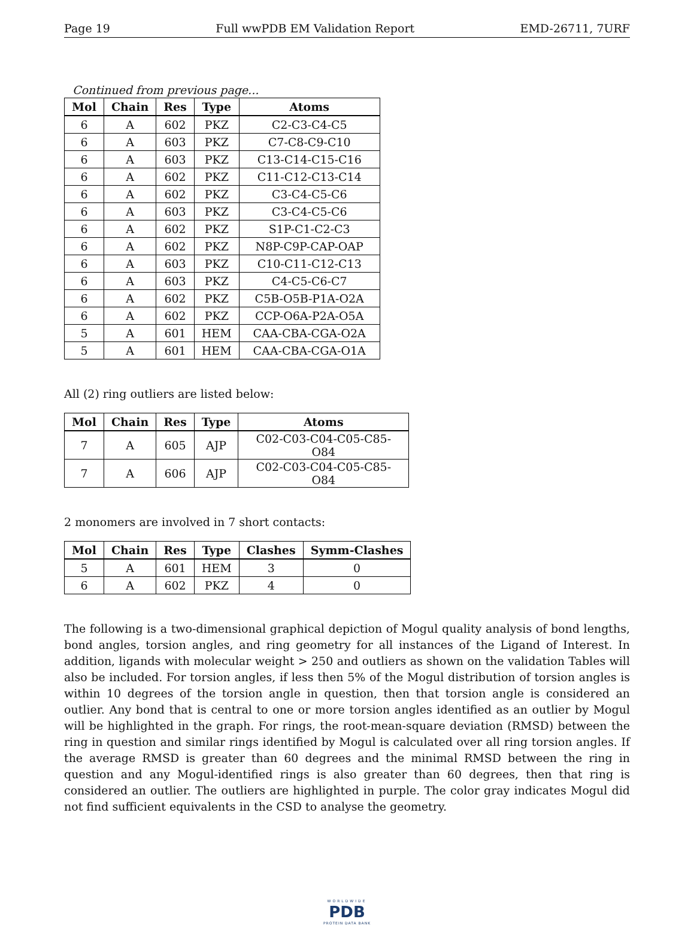Page 19 Full wwPDB EM Validation Report EMD-26711, 7URF
Continued from previous page...
| Mol | Chain | Res | Type | Atoms |
| --- | --- | --- | --- | --- |
| 6 | A | 602 | PKZ | C2-C3-C4-C5 |
| 6 | A | 603 | PKZ | C7-C8-C9-C10 |
| 6 | A | 603 | PKZ | C13-C14-C15-C16 |
| 6 | A | 602 | PKZ | C11-C12-C13-C14 |
| 6 | A | 602 | PKZ | C3-C4-C5-C6 |
| 6 | A | 603 | PKZ | C3-C4-C5-C6 |
| 6 | A | 602 | PKZ | S1P-C1-C2-C3 |
| 6 | A | 602 | PKZ | N8P-C9P-CAP-OAP |
| 6 | A | 603 | PKZ | C10-C11-C12-C13 |
| 6 | A | 603 | PKZ | C4-C5-C6-C7 |
| 6 | A | 602 | PKZ | C5B-O5B-P1A-O2A |
| 6 | A | 602 | PKZ | CCP-O6A-P2A-O5A |
| 5 | A | 601 | HEM | CAA-CBA-CGA-O2A |
| 5 | A | 601 | HEM | CAA-CBA-CGA-O1A |
All (2) ring outliers are listed below:
| Mol | Chain | Res | Type | Atoms |
| --- | --- | --- | --- | --- |
| 7 | A | 605 | AJP | C02-C03-C04-C05-C85-O84 |
| 7 | A | 606 | AJP | C02-C03-C04-C05-C85-O84 |
2 monomers are involved in 7 short contacts:
| Mol | Chain | Res | Type | Clashes | Symm-Clashes |
| --- | --- | --- | --- | --- | --- |
| 5 | A | 601 | HEM | 3 | 0 |
| 6 | A | 602 | PKZ | 4 | 0 |
The following is a two-dimensional graphical depiction of Mogul quality analysis of bond lengths, bond angles, torsion angles, and ring geometry for all instances of the Ligand of Interest. In addition, ligands with molecular weight > 250 and outliers as shown on the validation Tables will also be included. For torsion angles, if less then 5% of the Mogul distribution of torsion angles is within 10 degrees of the torsion angle in question, then that torsion angle is considered an outlier. Any bond that is central to one or more torsion angles identified as an outlier by Mogul will be highlighted in the graph. For rings, the root-mean-square deviation (RMSD) between the ring in question and similar rings identified by Mogul is calculated over all ring torsion angles. If the average RMSD is greater than 60 degrees and the minimal RMSD between the ring in question and any Mogul-identified rings is also greater than 60 degrees, then that ring is considered an outlier. The outliers are highlighted in purple. The color gray indicates Mogul did not find sufficient equivalents in the CSD to analyse the geometry.
WORLDWIDE
PDB
PROTEIN DATA BANK